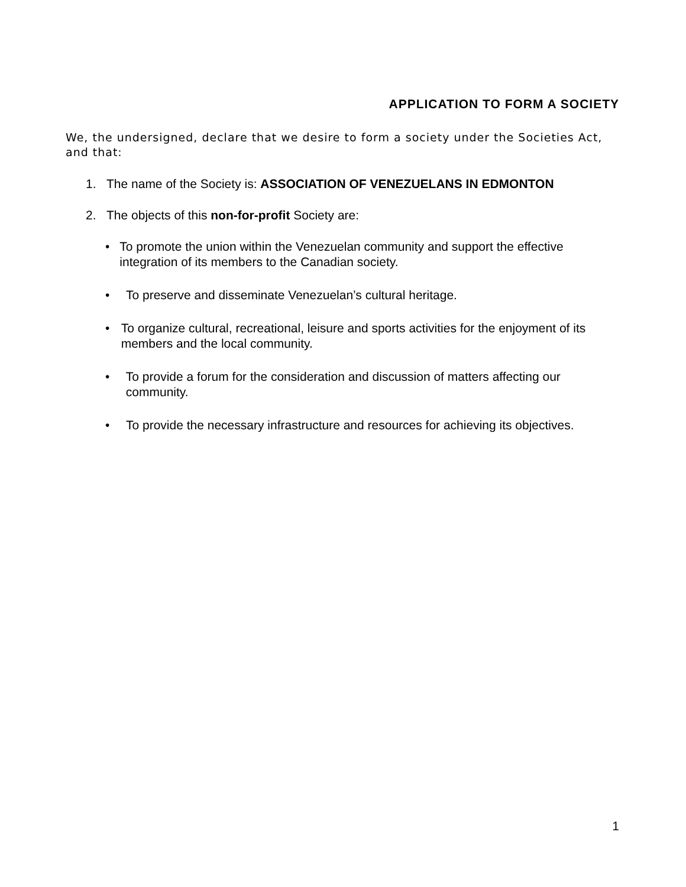APPLICATION TO FORM A SOCIETY
We, the undersigned, declare that we desire to form a society under the Societies Act, and that:
1. The name of the Society is: ASSOCIATION OF VENEZUELANS IN EDMONTON
2. The objects of this non-for-profit Society are:
• To promote the union within the Venezuelan community and support the effective integration of its members to the Canadian society.
• To preserve and disseminate Venezuelan’s cultural heritage.
• To organize cultural, recreational, leisure and sports activities for the enjoyment of its members and the local community.
• To provide a forum for the consideration and discussion of matters affecting our community.
• To provide the necessary infrastructure and resources for achieving its objectives.
1